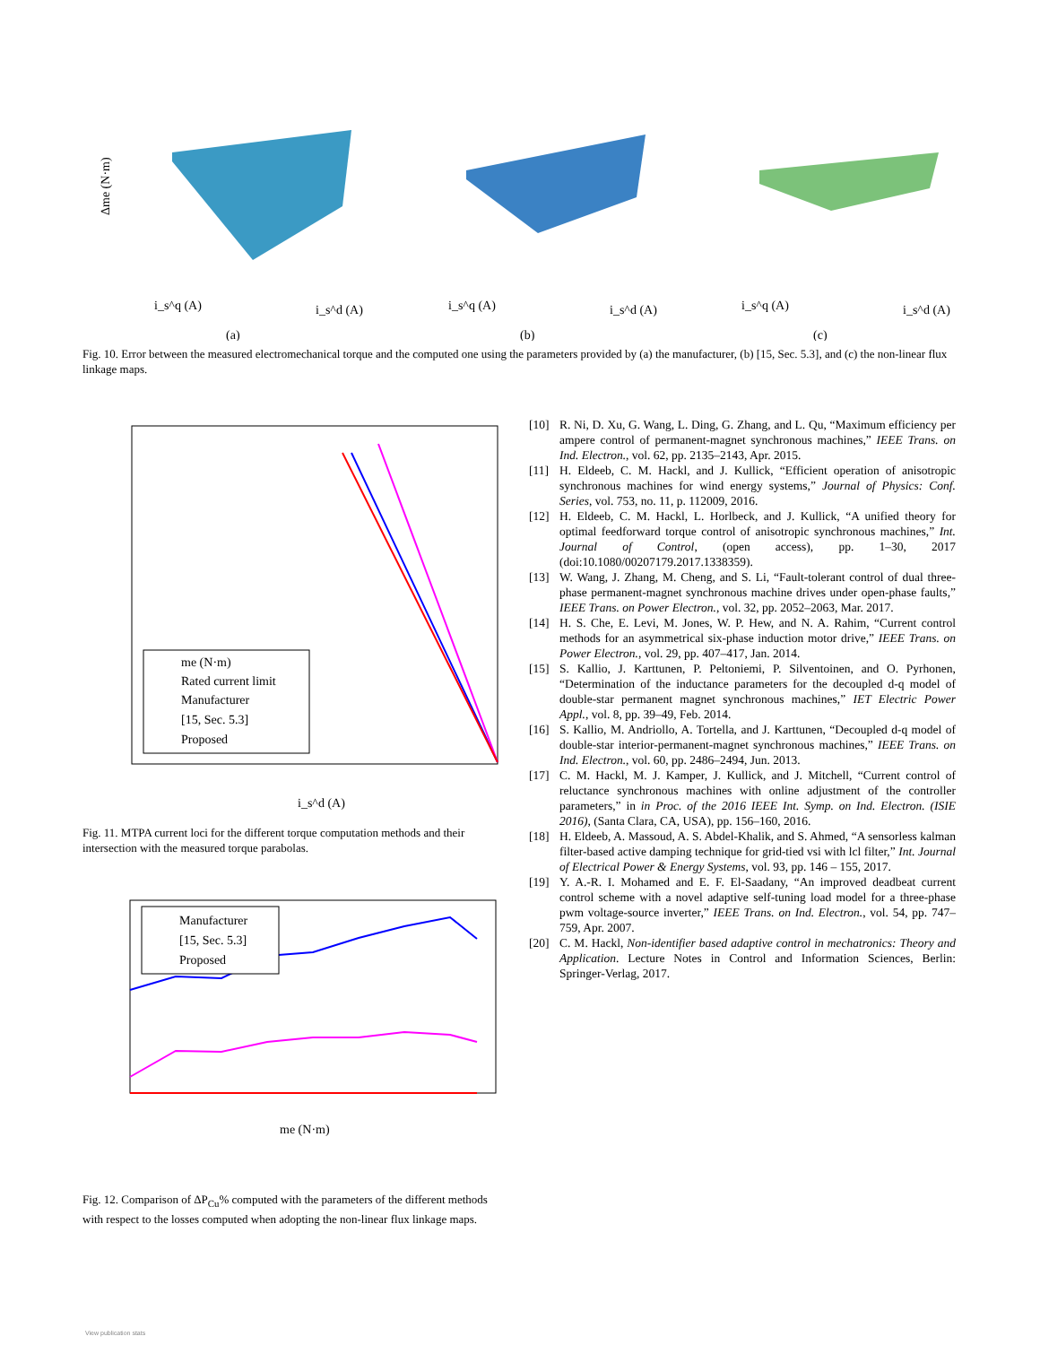Δme (N·m)
i_s^q (A)
i_s^d (A)
(a)
i_s^q (A)
i_s^d (A)
(b)
i_s^q (A)
i_s^d (A)
(c)
Fig. 10. Error between the measured electromechanical torque and the computed one using the parameters provided by (a) the manufacturer, (b) [15, Sec. 5.3], and (c) the non-linear flux linkage maps.
me (N·m)
Rated current limit
Manufacturer
[15, Sec. 5.3]
Proposed
i_s^d (A)
Fig. 11. MTPA current loci for the different torque computation methods and their intersection with the measured torque parabolas.
Manufacturer
[15, Sec. 5.3]
Proposed
me (N·m)
Fig. 12. Comparison of ΔP<sub>Cu</sub>% computed with the parameters of the different methods with respect to the losses computed when adopting the non-linear flux linkage maps.
[10] R. Ni, D. Xu, G. Wang, L. Ding, G. Zhang, and L. Qu, “Maximum efficiency per ampere control of permanent-magnet synchronous machines,” IEEE Trans. on Ind. Electron., vol. 62, pp. 2135–2143, Apr. 2015.
[11] H. Eldeeb, C. M. Hackl, and J. Kullick, “Efficient operation of anisotropic synchronous machines for wind energy systems,” Journal of Physics: Conf. Series, vol. 753, no. 11, p. 112009, 2016.
[12] H. Eldeeb, C. M. Hackl, L. Horlbeck, and J. Kullick, “A unified theory for optimal feedforward torque control of anisotropic synchronous machines,” Int. Journal of Control, (open access), pp. 1–30, 2017 (doi:10.1080/00207179.2017.1338359).
[13] W. Wang, J. Zhang, M. Cheng, and S. Li, “Fault-tolerant control of dual three-phase permanent-magnet synchronous machine drives under open-phase faults,” IEEE Trans. on Power Electron., vol. 32, pp. 2052–2063, Mar. 2017.
[14] H. S. Che, E. Levi, M. Jones, W. P. Hew, and N. A. Rahim, “Current control methods for an asymmetrical six-phase induction motor drive,” IEEE Trans. on Power Electron., vol. 29, pp. 407–417, Jan. 2014.
[15] S. Kallio, J. Karttunen, P. Peltoniemi, P. Silventoinen, and O. Pyrhonen, “Determination of the inductance parameters for the decoupled d-q model of double-star permanent magnet synchronous machines,” IET Electric Power Appl., vol. 8, pp. 39–49, Feb. 2014.
[16] S. Kallio, M. Andriollo, A. Tortella, and J. Karttunen, “Decoupled d-q model of double-star interior-permanent-magnet synchronous machines,” IEEE Trans. on Ind. Electron., vol. 60, pp. 2486–2494, Jun. 2013.
[17] C. M. Hackl, M. J. Kamper, J. Kullick, and J. Mitchell, “Current control of reluctance synchronous machines with online adjustment of the controller parameters,” in in Proc. of the 2016 IEEE Int. Symp. on Ind. Electron. (ISIE 2016), (Santa Clara, CA, USA), pp. 156–160, 2016.
[18] H. Eldeeb, A. Massoud, A. S. Abdel-Khalik, and S. Ahmed, “A sensorless kalman filter-based active damping technique for grid-tied vsi with lcl filter,” Int. Journal of Electrical Power & Energy Systems, vol. 93, pp. 146 – 155, 2017.
[19] Y. A.-R. I. Mohamed and E. F. El-Saadany, “An improved deadbeat current control scheme with a novel adaptive self-tuning load model for a three-phase pwm voltage-source inverter,” IEEE Trans. on Ind. Electron., vol. 54, pp. 747–759, Apr. 2007.
[20] C. M. Hackl, Non-identifier based adaptive control in mechatronics: Theory and Application. Lecture Notes in Control and Information Sciences, Berlin: Springer-Verlag, 2017.
View publication stats